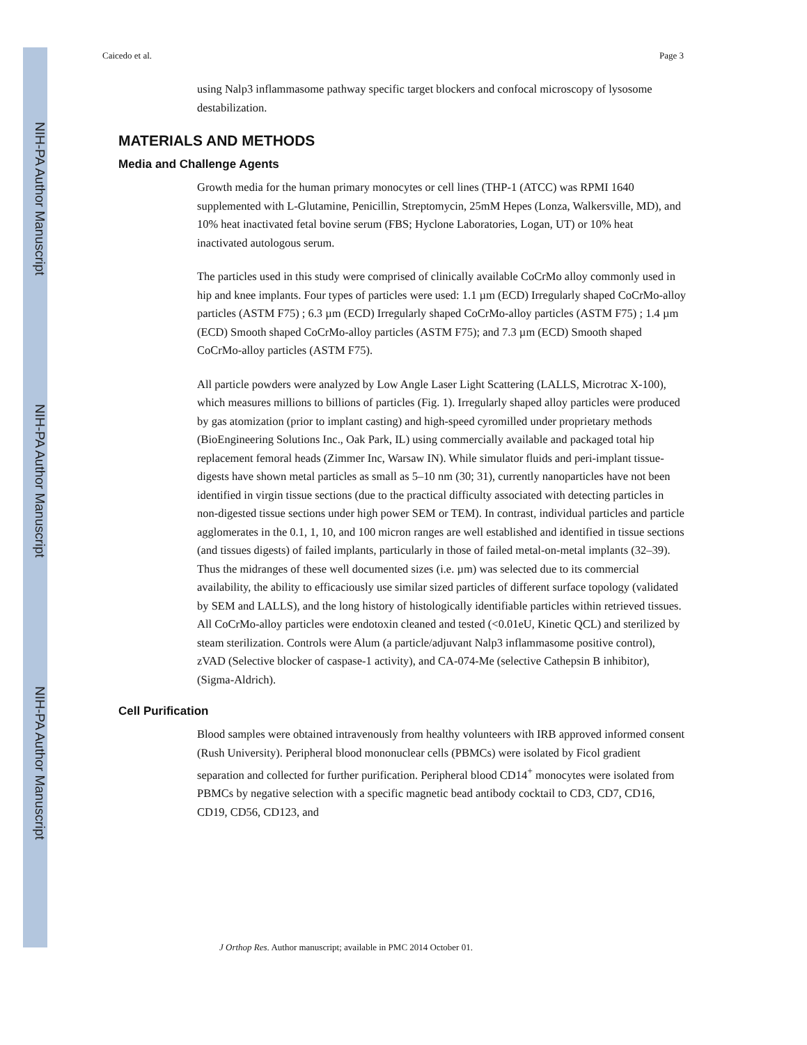NIH-PA Author Manuscript
NIH-PA Author Manuscript
NIH-PA Author Manuscript
Caicedo et al. Page 3
using Nalp3 inflammasome pathway specific target blockers and confocal microscopy of lysosome destabilization.
MATERIALS AND METHODS
Media and Challenge Agents
Growth media for the human primary monocytes or cell lines (THP-1 (ATCC) was RPMI 1640 supplemented with L-Glutamine, Penicillin, Streptomycin, 25mM Hepes (Lonza, Walkersville, MD), and 10% heat inactivated fetal bovine serum (FBS; Hyclone Laboratories, Logan, UT) or 10% heat inactivated autologous serum.
The particles used in this study were comprised of clinically available CoCrMo alloy commonly used in hip and knee implants. Four types of particles were used: 1.1 µm (ECD) Irregularly shaped CoCrMo-alloy particles (ASTM F75) ; 6.3 µm (ECD) Irregularly shaped CoCrMo-alloy particles (ASTM F75) ; 1.4 µm (ECD) Smooth shaped CoCrMo-alloy particles (ASTM F75); and 7.3 µm (ECD) Smooth shaped CoCrMo-alloy particles (ASTM F75).
All particle powders were analyzed by Low Angle Laser Light Scattering (LALLS, Microtrac X-100), which measures millions to billions of particles (Fig. 1). Irregularly shaped alloy particles were produced by gas atomization (prior to implant casting) and high-speed cyromilled under proprietary methods (BioEngineering Solutions Inc., Oak Park, IL) using commercially available and packaged total hip replacement femoral heads (Zimmer Inc, Warsaw IN). While simulator fluids and peri-implant tissue-digests have shown metal particles as small as 5–10 nm (30; 31), currently nanoparticles have not been identified in virgin tissue sections (due to the practical difficulty associated with detecting particles in non-digested tissue sections under high power SEM or TEM). In contrast, individual particles and particle agglomerates in the 0.1, 1, 10, and 100 micron ranges are well established and identified in tissue sections (and tissues digests) of failed implants, particularly in those of failed metal-on-metal implants (32–39). Thus the midranges of these well documented sizes (i.e. µm) was selected due to its commercial availability, the ability to efficaciously use similar sized particles of different surface topology (validated by SEM and LALLS), and the long history of histologically identifiable particles within retrieved tissues. All CoCrMo-alloy particles were endotoxin cleaned and tested (<0.01eU, Kinetic QCL) and sterilized by steam sterilization. Controls were Alum (a particle/adjuvant Nalp3 inflammasome positive control), zVAD (Selective blocker of caspase-1 activity), and CA-074-Me (selective Cathepsin B inhibitor), (Sigma-Aldrich).
Cell Purification
Blood samples were obtained intravenously from healthy volunteers with IRB approved informed consent (Rush University). Peripheral blood mononuclear cells (PBMCs) were isolated by Ficol gradient separation and collected for further purification. Peripheral blood CD14<sup>+</sup> monocytes were isolated from PBMCs by negative selection with a specific magnetic bead antibody cocktail to CD3, CD7, CD16, CD19, CD56, CD123, and
J Orthop Res. Author manuscript; available in PMC 2014 October 01.